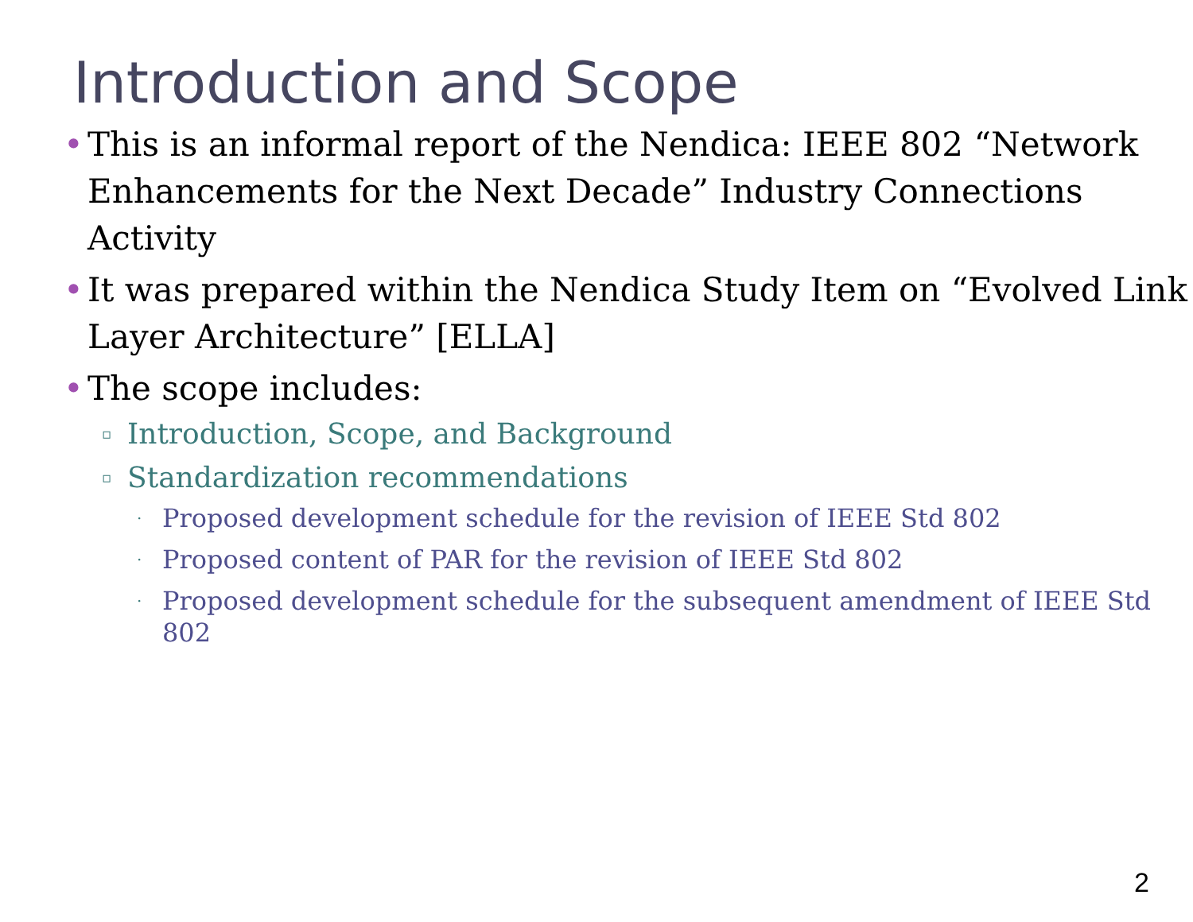Introduction and Scope
• This is an informal report of the Nendica: IEEE 802 “Network Enhancements for the Next Decade” Industry Connections Activity
• It was prepared within the Nendica Study Item on “Evolved Link Layer Architecture” [ELLA]
• The scope includes:
▫ Introduction, Scope, and Background
▫ Standardization recommendations
· Proposed development schedule for the revision of IEEE Std 802
· Proposed content of PAR for the revision of IEEE Std 802
· Proposed development schedule for the subsequent amendment of IEEE Std 802
2